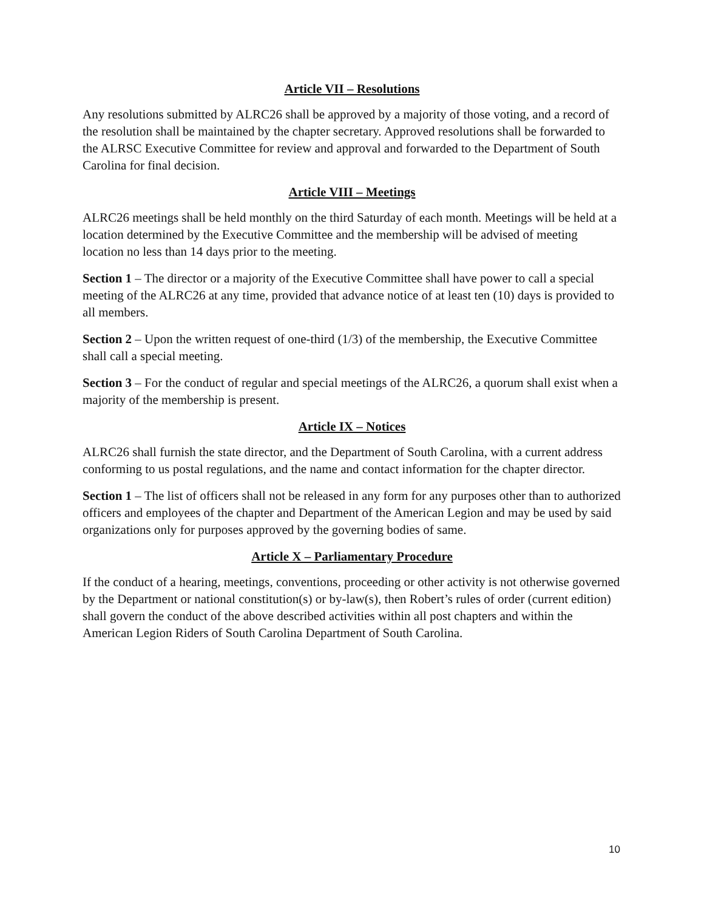Article VII – Resolutions
Any resolutions submitted by ALRC26 shall be approved by a majority of those voting, and a record of the resolution shall be maintained by the chapter secretary. Approved resolutions shall be forwarded to the ALRSC Executive Committee for review and approval and forwarded to the Department of South Carolina for final decision.
Article VIII – Meetings
ALRC26 meetings shall be held monthly on the third Saturday of each month. Meetings will be held at a location determined by the Executive Committee and the membership will be advised of meeting location no less than 14 days prior to the meeting.
Section 1 – The director or a majority of the Executive Committee shall have power to call a special meeting of the ALRC26 at any time, provided that advance notice of at least ten (10) days is provided to all members.
Section 2 – Upon the written request of one-third (1/3) of the membership, the Executive Committee shall call a special meeting.
Section 3 – For the conduct of regular and special meetings of the ALRC26, a quorum shall exist when a majority of the membership is present.
Article IX – Notices
ALRC26 shall furnish the state director, and the Department of South Carolina, with a current address conforming to us postal regulations, and the name and contact information for the chapter director.
Section 1 – The list of officers shall not be released in any form for any purposes other than to authorized officers and employees of the chapter and Department of the American Legion and may be used by said organizations only for purposes approved by the governing bodies of same.
Article X – Parliamentary Procedure
If the conduct of a hearing, meetings, conventions, proceeding or other activity is not otherwise governed by the Department or national constitution(s) or by-law(s), then Robert’s rules of order (current edition) shall govern the conduct of the above described activities within all post chapters and within the American Legion Riders of South Carolina Department of South Carolina.
10